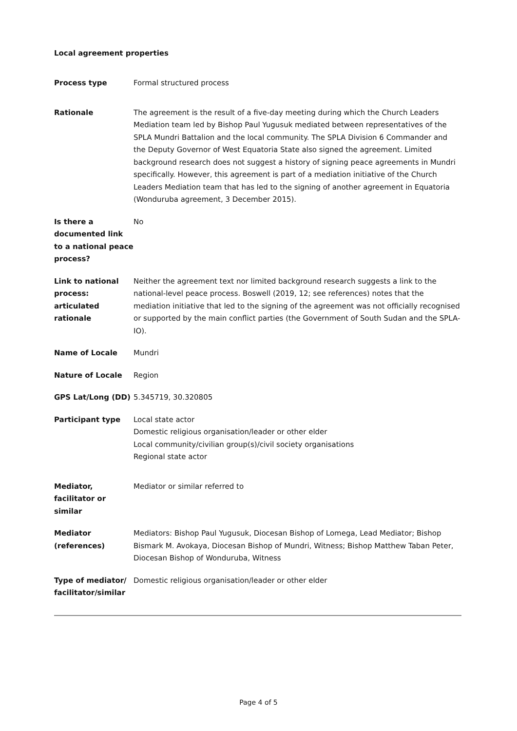Local agreement properties
| Process type | Formal structured process |
| Rationale | The agreement is the result of a five-day meeting during which the Church Leaders Mediation team led by Bishop Paul Yugusuk mediated between representatives of the SPLA Mundri Battalion and the local community. The SPLA Division 6 Commander and the Deputy Governor of West Equatoria State also signed the agreement. Limited background research does not suggest a history of signing peace agreements in Mundri specifically. However, this agreement is part of a mediation initiative of the Church Leaders Mediation team that has led to the signing of another agreement in Equatoria (Wonduruba agreement, 3 December 2015). |
| Is there a documented link to a national peace process? | No |
| Link to national process: articulated rationale | Neither the agreement text nor limited background research suggests a link to the national-level peace process. Boswell (2019, 12; see references) notes that the mediation initiative that led to the signing of the agreement was not officially recognised or supported by the main conflict parties (the Government of South Sudan and the SPLA-IO). |
| Name of Locale | Mundri |
| Nature of Locale | Region |
| GPS Lat/Long (DD) | 5.345719, 30.320805 |
| Participant type | Local state actor Domestic religious organisation/leader or other elder Local community/civilian group(s)/civil society organisations Regional state actor |
| Mediator, facilitator or similar | Mediator or similar referred to |
| Mediator (references) | Mediators: Bishop Paul Yugusuk, Diocesan Bishop of Lomega, Lead Mediator; Bishop Bismark M. Avokaya, Diocesan Bishop of Mundri, Witness; Bishop Matthew Taban Peter, Diocesan Bishop of Wonduruba, Witness |
| Type of mediator/ facilitator/similar | Domestic religious organisation/leader or other elder |
Page 4 of 5